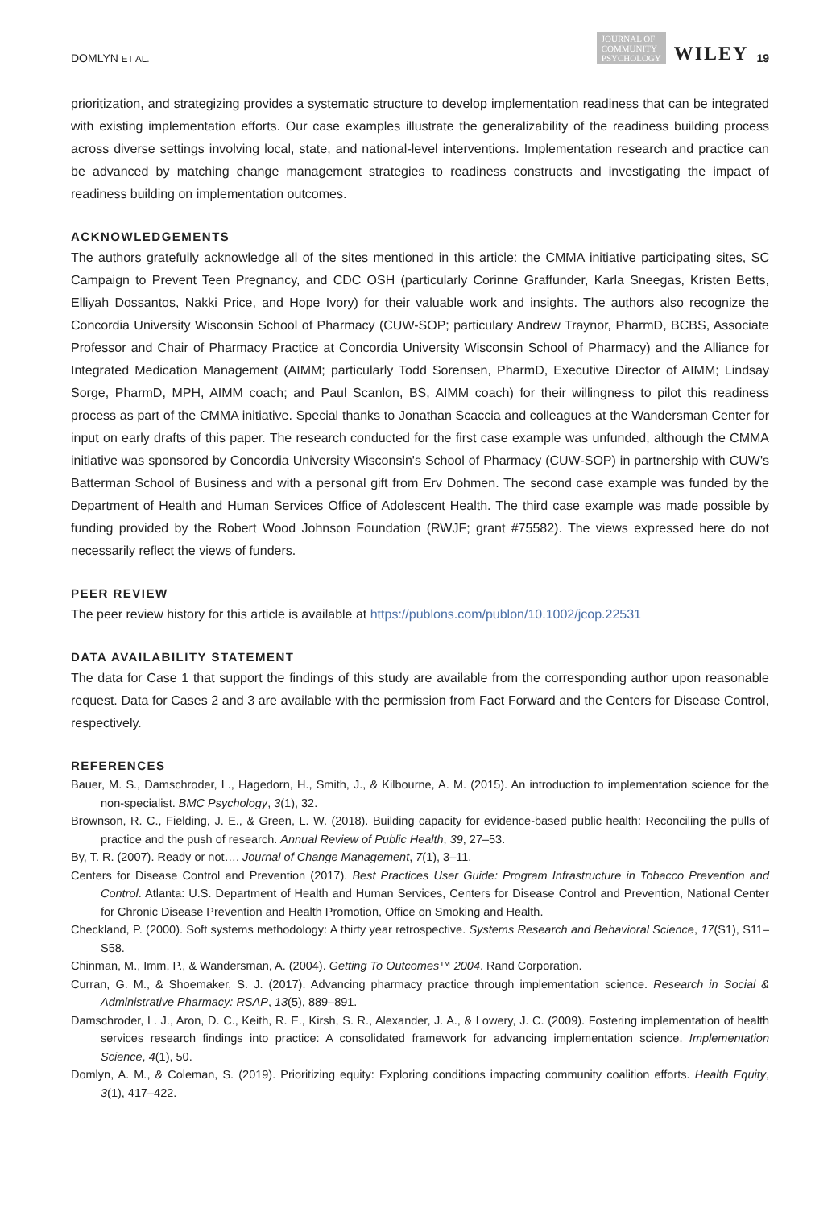DOMLYN ET AL. JOURNAL OF
COMMUNITY
PSYCHOLOGY WILEY 19
prioritization, and strategizing provides a systematic structure to develop implementation readiness that can be integrated with existing implementation efforts. Our case examples illustrate the generalizability of the readiness building process across diverse settings involving local, state, and national-level interventions. Implementation research and practice can be advanced by matching change management strategies to readiness constructs and investigating the impact of readiness building on implementation outcomes.
ACKNOWLEDGEMENTS
The authors gratefully acknowledge all of the sites mentioned in this article: the CMMA initiative participating sites, SC Campaign to Prevent Teen Pregnancy, and CDC OSH (particularly Corinne Graffunder, Karla Sneegas, Kristen Betts, Elliyah Dossantos, Nakki Price, and Hope Ivory) for their valuable work and insights. The authors also re­cognize the Concordia University Wisconsin School of Pharmacy (CUW-SOP; particulary Andrew Traynor, PharmD, BCBS, Associate Professor and Chair of Pharmacy Practice at Concordia University Wisconsin School of Pharmacy) and the Alliance for Integrated Medication Management (AIMM; particularly Todd Sorensen, PharmD, Executive Director of AIMM; Lindsay Sorge, PharmD, MPH, AIMM coach; and Paul Scanlon, BS, AIMM coach) for their willingness to pilot this readiness process as part of the CMMA initiative. Special thanks to Jonathan Scaccia and colleagues at the Wandersman Center for input on early drafts of this paper. The research conducted for the first case example was unfunded, although the CMMA initiative was sponsored by Concordia University Wisconsin's School of Pharmacy (CUW-SOP) in partnership with CUW's Batterman School of Business and with a personal gift from Erv Dohmen. The second case example was funded by the Department of Health and Human Services Office of Adolescent Health. The third case example was made possible by funding provided by the Robert Wood Johnson Foundation (RWJF; grant #75582). The views expressed here do not necessarily reflect the views of funders.
PEER REVIEW
The peer review history for this article is available at https://publons.com/publon/10.1002/jcop.22531
DATA AVAILABILITY STATEMENT
The data for Case 1 that support the findings of this study are available from the corresponding author upon reasonable request. Data for Cases 2 and 3 are available with the permission from Fact Forward and the Centers for Disease Control, respectively.
REFERENCES
Bauer, M. S., Damschroder, L., Hagedorn, H., Smith, J., & Kilbourne, A. M. (2015). An introduction to implementation science for the non-specialist. BMC Psychology, 3(1), 32.
Brownson, R. C., Fielding, J. E., & Green, L. W. (2018). Building capacity for evidence-based public health: Reconciling the pulls of practice and the push of research. Annual Review of Public Health, 39, 27–53.
By, T. R. (2007). Ready or not…. Journal of Change Management, 7(1), 3–11.
Centers for Disease Control and Prevention (2017). Best Practices User Guide: Program Infrastructure in Tobacco Prevention and Control. Atlanta: U.S. Department of Health and Human Services, Centers for Disease Control and Prevention, National Center for Chronic Disease Prevention and Health Promotion, Office on Smoking and Health.
Checkland, P. (2000). Soft systems methodology: A thirty year retrospective. Systems Research and Behavioral Science, 17(S1), S11–S58.
Chinman, M., Imm, P., & Wandersman, A. (2004). Getting To Outcomes™ 2004. Rand Corporation.
Curran, G. M., & Shoemaker, S. J. (2017). Advancing pharmacy practice through implementation science. Research in Social & Administrative Pharmacy: RSAP, 13(5), 889–891.
Damschroder, L. J., Aron, D. C., Keith, R. E., Kirsh, S. R., Alexander, J. A., & Lowery, J. C. (2009). Fostering implementation of health services research findings into practice: A consolidated framework for advancing implementation science. Implementation Science, 4(1), 50.
Domlyn, A. M., & Coleman, S. (2019). Prioritizing equity: Exploring conditions impacting community coalition efforts. Health Equity, 3(1), 417–422.